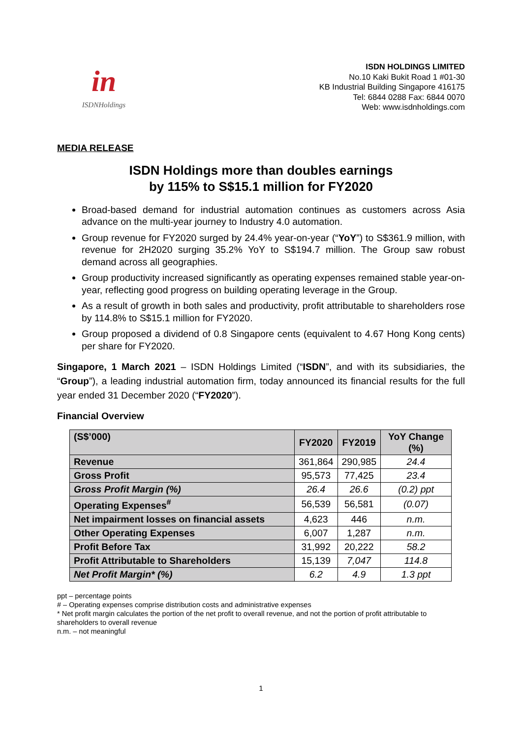in
ISDNHoldings
ISDN HOLDINGS LIMITED
No.10 Kaki Bukit Road 1 #01-30
KB Industrial Building Singapore 416175
Tel: 6844 0288 Fax: 6844 0070
Web: www.isdnholdings.com
MEDIA RELEASE
ISDN Holdings more than doubles earnings
by 115% to S$15.1 million for FY2020
Broad-based demand for industrial automation continues as customers across Asia advance on the multi-year journey to Industry 4.0 automation.
Group revenue for FY2020 surged by 24.4% year-on-year (“YoY”) to S$361.9 million, with revenue for 2H2020 surging 35.2% YoY to S$194.7 million. The Group saw robust demand across all geographies.
Group productivity increased significantly as operating expenses remained stable year-on-year, reflecting good progress on building operating leverage in the Group.
As a result of growth in both sales and productivity, profit attributable to shareholders rose by 114.8% to S$15.1 million for FY2020.
Group proposed a dividend of 0.8 Singapore cents (equivalent to 4.67 Hong Kong cents) per share for FY2020.
Singapore, 1 March 2021 – ISDN Holdings Limited (“ISDN”, and with its subsidiaries, the “Group”), a leading industrial automation firm, today announced its financial results for the full year ended 31 December 2020 (“FY2020”).
Financial Overview
| (S$’000) | FY2020 | FY2019 | YoY Change (%) |
| --- | --- | --- | --- |
| Revenue | 361,864 | 290,985 | 24.4 |
| Gross Profit | 95,573 | 77,425 | 23.4 |
| Gross Profit Margin (%) | 26.4 | 26.6 | (0.2) ppt |
| Operating Expenses<sup>#</sup> | 56,539 | 56,581 | (0.07) |
| Net impairment losses on financial assets | 4,623 | 446 | n.m. |
| Other Operating Expenses | 6,007 | 1,287 | n.m. |
| Profit Before Tax | 31,992 | 20,222 | 58.2 |
| Profit Attributable to Shareholders | 15,139 | 7,047 | 114.8 |
| Net Profit Margin* (%) | 6.2 | 4.9 | 1.3 ppt |
ppt – percentage points
# – Operating expenses comprise distribution costs and administrative expenses
* Net profit margin calculates the portion of the net profit to overall revenue, and not the portion of profit attributable to shareholders to overall revenue
n.m. – not meaningful
1